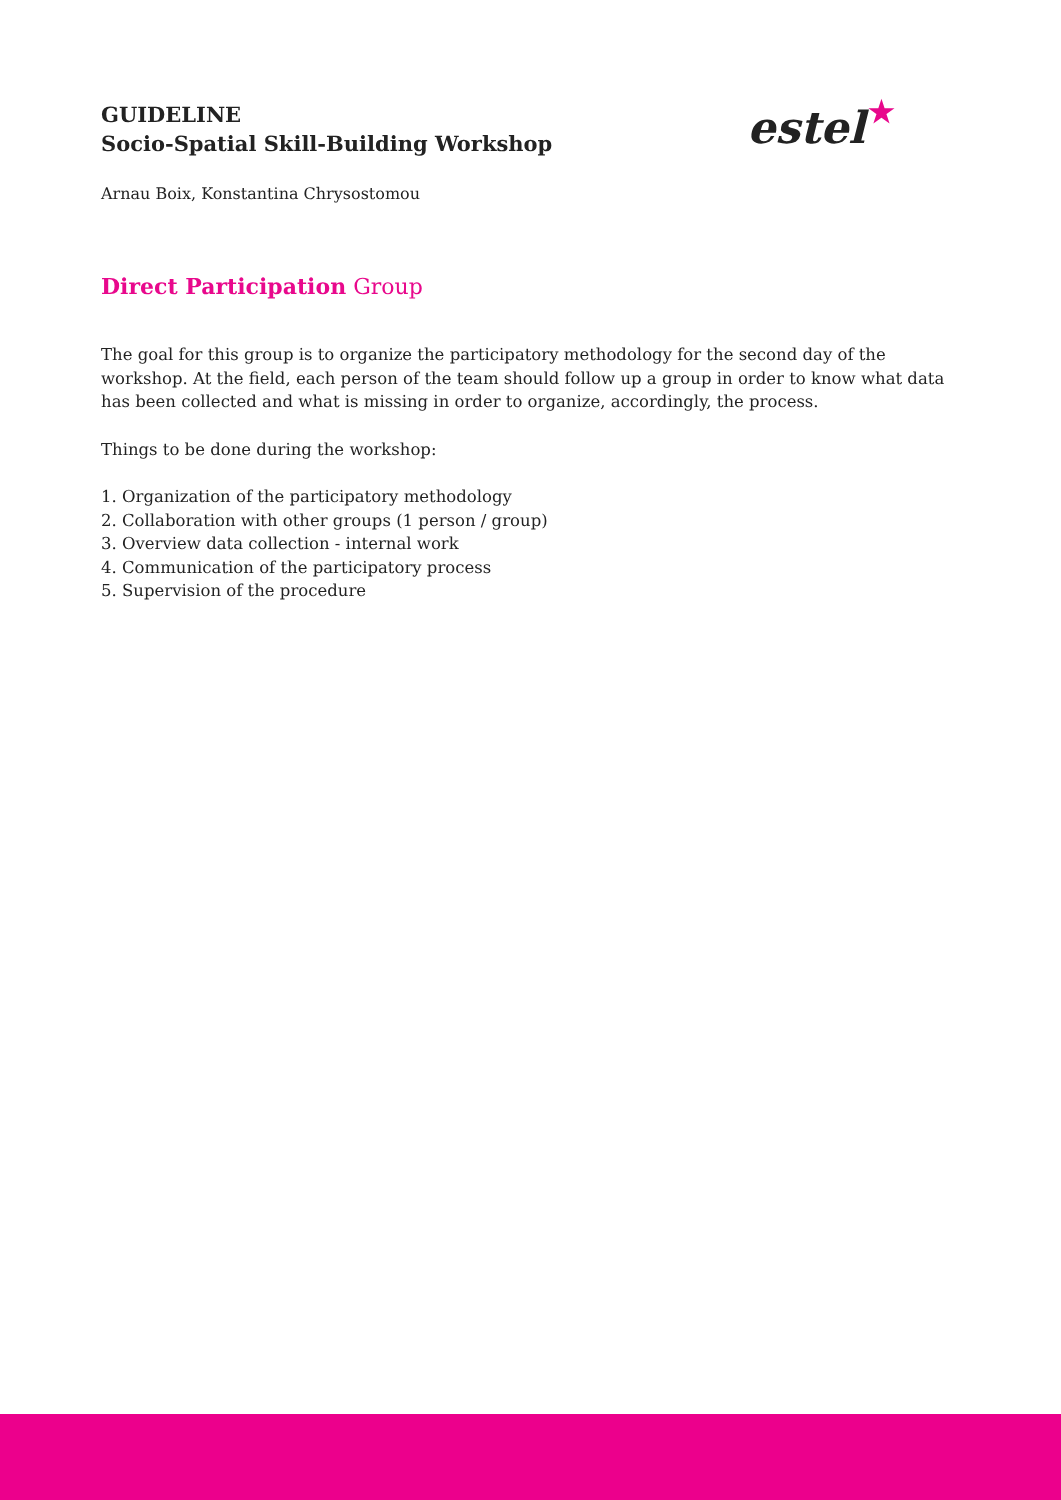GUIDELINE
Socio-Spatial Skill-Building Workshop
estel ★
Arnau Boix, Konstantina Chrysostomou
Direct Participation Group
The goal for this group is to organize the participatory methodology for the second day of the workshop. At the field, each person of the team should follow up a group in order to know what data has been collected and what is missing in order to organize, accordingly, the process.
Things to be done during the workshop:
1. Organization of the participatory methodology
2. Collaboration with other groups (1 person / group)
3. Overview data collection - internal work
4. Communication of the participatory process
5. Supervision of the procedure